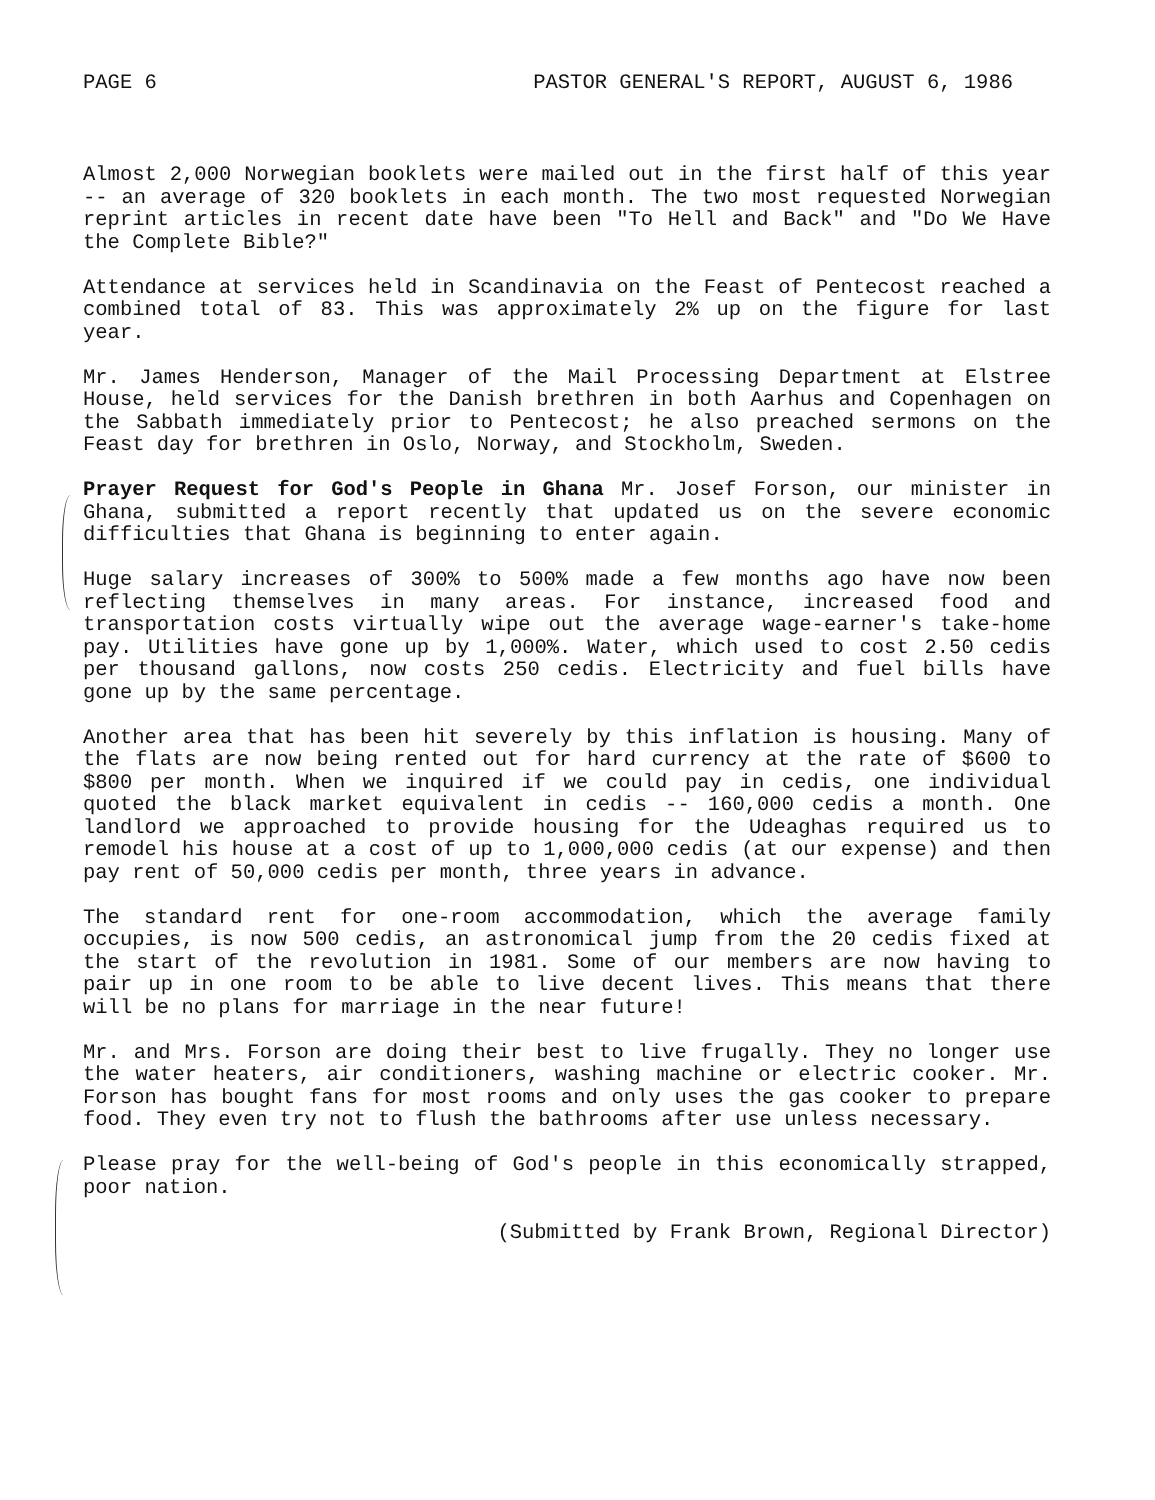PAGE 6 PASTOR GENERAL'S REPORT, AUGUST 6, 1986
Almost 2,000 Norwegian booklets were mailed out in the first half of this year -- an average of 320 booklets in each month. The two most requested Norwegian reprint articles in recent date have been "To Hell and Back" and "Do We Have the Complete Bible?"
Attendance at services held in Scandinavia on the Feast of Pentecost reached a combined total of 83. This was approximately 2% up on the figure for last year.
Mr. James Henderson, Manager of the Mail Processing Department at Elstree House, held services for the Danish brethren in both Aarhus and Copenhagen on the Sabbath immediately prior to Pentecost; he also preached sermons on the Feast day for brethren in Oslo, Norway, and Stockholm, Sweden.
Prayer Request for God's People in Ghana Mr. Josef Forson, our minister in Ghana, submitted a report recently that updated us on the severe economic difficulties that Ghana is beginning to enter again.
Huge salary increases of 300% to 500% made a few months ago have now been reflecting themselves in many areas. For instance, increased food and transportation costs virtually wipe out the average wage-earner's take-home pay. Utilities have gone up by 1,000%. Water, which used to cost 2.50 cedis per thousand gallons, now costs 250 cedis. Electricity and fuel bills have gone up by the same percentage.
Another area that has been hit severely by this inflation is housing. Many of the flats are now being rented out for hard currency at the rate of $600 to $800 per month. When we inquired if we could pay in cedis, one individual quoted the black market equivalent in cedis -- 160,000 cedis a month. One landlord we approached to provide housing for the Udeaghas required us to remodel his house at a cost of up to 1,000,000 cedis (at our expense) and then pay rent of 50,000 cedis per month, three years in advance.
The standard rent for one-room accommodation, which the average family occupies, is now 500 cedis, an astronomical jump from the 20 cedis fixed at the start of the revolution in 1981. Some of our members are now having to pair up in one room to be able to live decent lives. This means that there will be no plans for marriage in the near future!
Mr. and Mrs. Forson are doing their best to live frugally. They no longer use the water heaters, air conditioners, washing machine or electric cooker. Mr. Forson has bought fans for most rooms and only uses the gas cooker to prepare food. They even try not to flush the bathrooms after use unless necessary.
Please pray for the well-being of God's people in this economically strapped, poor nation.
(Submitted by Frank Brown, Regional Director)